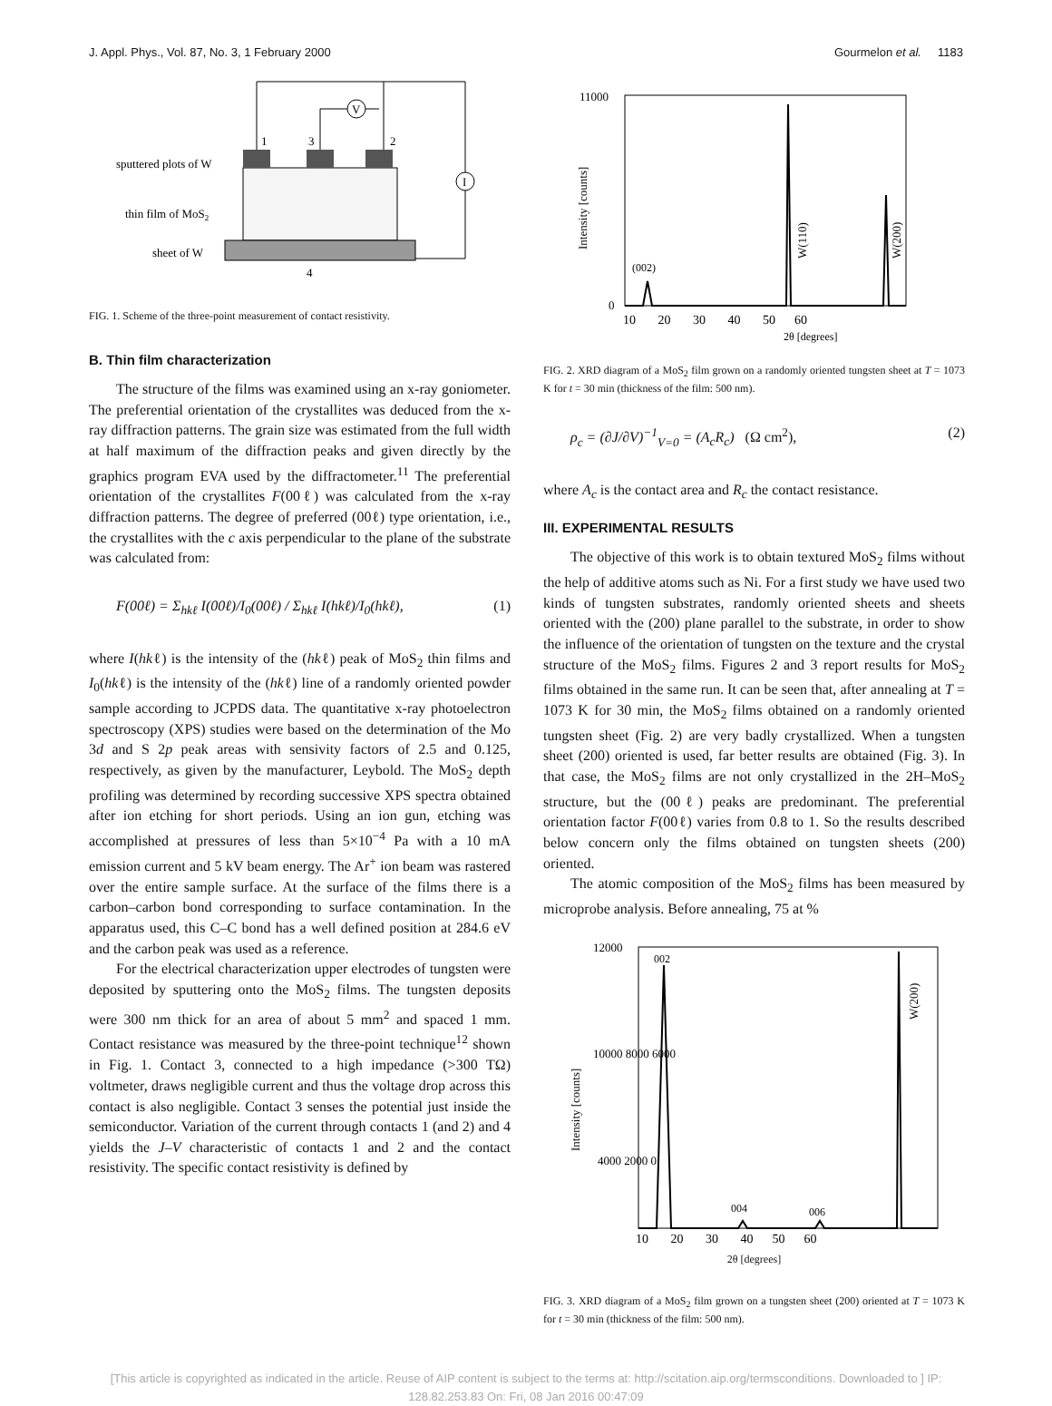J. Appl. Phys., Vol. 87, No. 3, 1 February 2000 Gourmelon et al. 1183
V
I
1
3
2
4
sputtered plots of W
thin film of MoS2
sheet of W
FIG. 1. Scheme of the three-point measurement of contact resistivity.
B. Thin film characterization
The structure of the films was examined using an x-ray goniometer. The preferential orientation of the crystallites was deduced from the x-ray diffraction patterns. The grain size was estimated from the full width at half maximum of the diffraction peaks and given directly by the graphics program EVA used by the diffractometer.<sup>11</sup> The preferential orientation of the crystallites F(00ℓ) was calculated from the x-ray diffraction patterns. The degree of preferred (00ℓ) type orientation, i.e., the crystallites with the c axis perpendicular to the plane of the substrate was calculated from:
F(00ℓ) = Σ<sub>hkℓ</sub> I(00ℓ)/I<sub>0</sub>(00ℓ) / Σ<sub>hkℓ</sub> I(hkℓ)/I<sub>0</sub>(hkℓ), (1)
where I(hkℓ) is the intensity of the (hkℓ) peak of MoS<sub>2</sub> thin films and I<sub>0</sub>(hkℓ) is the intensity of the (hkℓ) line of a randomly oriented powder sample according to JCPDS data. The quantitative x-ray photoelectron spectroscopy (XPS) studies were based on the determination of the Mo 3d and S 2p peak areas with sensivity factors of 2.5 and 0.125, respectively, as given by the manufacturer, Leybold. The MoS<sub>2</sub> depth profiling was determined by recording successive XPS spectra obtained after ion etching for short periods. Using an ion gun, etching was accomplished at pressures of less than 5×10<sup>−4</sup> Pa with a 10 mA emission current and 5 kV beam energy. The Ar<sup>+</sup> ion beam was rastered over the entire sample surface. At the surface of the films there is a carbon–carbon bond corresponding to surface contamination. In the apparatus used, this C–C bond has a well defined position at 284.6 eV and the carbon peak was used as a reference.
For the electrical characterization upper electrodes of tungsten were deposited by sputtering onto the MoS<sub>2</sub> films. The tungsten deposits were 300 nm thick for an area of about 5 mm<sup>2</sup> and spaced 1 mm. Contact resistance was measured by the three-point technique<sup>12</sup> shown in Fig. 1. Contact 3, connected to a high impedance (>300 TΩ) voltmeter, draws negligible current and thus the voltage drop across this contact is also negligible. Contact 3 senses the potential just inside the semiconductor. Variation of the current through contacts 1 (and 2) and 4 yields the J–V characteristic of contacts 1 and 2 and the contact resistivity. The specific contact resistivity is defined by
11000
0
(002)
Intensity [counts]
W(110)
W(200)
10 20 30 40 50 60
2θ [degrees]
FIG. 2. XRD diagram of a MoS<sub>2</sub> film grown on a randomly oriented tungsten sheet at T = 1073 K for t = 30 min (thickness of the film: 500 nm).
ρ<sub>c</sub> = (∂J/∂V)<sup>−1</sup><sub>V=0</sub> = (A<sub>c</sub>R<sub>c</sub>) (Ω cm<sup>2</sup>), (2)
where A<sub>c</sub> is the contact area and R<sub>c</sub> the contact resistance.
III. EXPERIMENTAL RESULTS
The objective of this work is to obtain textured MoS<sub>2</sub> films without the help of additive atoms such as Ni. For a first study we have used two kinds of tungsten substrates, randomly oriented sheets and sheets oriented with the (200) plane parallel to the substrate, in order to show the influence of the orientation of tungsten on the texture and the crystal structure of the MoS<sub>2</sub> films. Figures 2 and 3 report results for MoS<sub>2</sub> films obtained in the same run. It can be seen that, after annealing at T = 1073 K for 30 min, the MoS<sub>2</sub> films obtained on a randomly oriented tungsten sheet (Fig. 2) are very badly crystallized. When a tungsten sheet (200) oriented is used, far better results are obtained (Fig. 3). In that case, the MoS<sub>2</sub> films are not only crystallized in the 2H–MoS<sub>2</sub> structure, but the (00ℓ) peaks are predominant. The preferential orientation factor F(00ℓ) varies from 0.8 to 1. So the results described below concern only the films obtained on tungsten sheets (200) oriented.
The atomic composition of the MoS<sub>2</sub> films has been measured by microprobe analysis. Before annealing, 75 at %
12000
10000 8000 6000
4000 2000 0
002
004
006
Intensity [counts]
W(200)
10 20 30 40 50 60
2θ [degrees]
FIG. 3. XRD diagram of a MoS<sub>2</sub> film grown on a tungsten sheet (200) oriented at T = 1073 K for t = 30 min (thickness of the film: 500 nm).
[This article is copyrighted as indicated in the article. Reuse of AIP content is subject to the terms at: http://scitation.aip.org/termsconditions. Downloaded to ] IP:
128.82.253.83 On: Fri, 08 Jan 2016 00:47:09